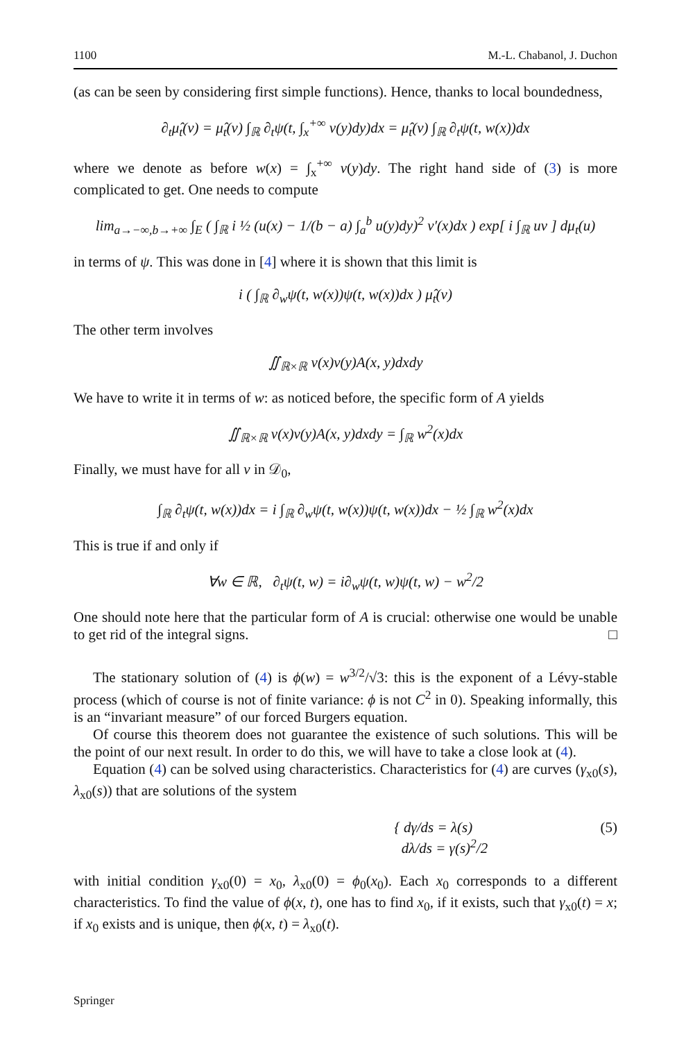1100 M.-L. Chabanol, J. Duchon
(as can be seen by considering first simple functions). Hence, thanks to local boundedness,
∂<sub>t</sub>μ̂<sub>t</sub>(v) = μ̂<sub>t</sub>(v) ∫<sub>ℝ</sub> ∂<sub>t</sub>ψ(t, ∫<sub>x</sub><sup>+∞</sup> v(y)dy)dx = μ̂<sub>t</sub>(v) ∫<sub>ℝ</sub> ∂<sub>t</sub>ψ(t, w(x))dx
where we denote as before w(x) = ∫<sub>x</sub><sup>+∞</sup> v(y)dy. The right hand side of (3) is more complicated to get. One needs to compute
lim<sub>a→−∞,b→+∞</sub> ∫<sub>E</sub> ( ∫<sub>ℝ</sub> i ½ (u(x) − 1/(b − a) ∫<sub>a</sub><sup>b</sup> u(y)dy)<sup>2</sup> v′(x)dx ) exp[ i ∫<sub>ℝ</sub> uv ] dμ<sub>t</sub>(u)
in terms of ψ. This was done in [4] where it is shown that this limit is
i ( ∫<sub>ℝ</sub> ∂<sub>w</sub>ψ(t, w(x))ψ(t, w(x))dx ) μ̂<sub>t</sub>(v)
The other term involves
∬<sub>ℝ×ℝ</sub> v(x)v(y)A(x, y)dxdy
We have to write it in terms of w: as noticed before, the specific form of A yields
∬<sub>ℝ×ℝ</sub> v(x)v(y)A(x, y)dxdy = ∫<sub>ℝ</sub> w<sup>2</sup>(x)dx
Finally, we must have for all v in 𝒟<sub>0</sub>,
∫<sub>ℝ</sub> ∂<sub>t</sub>ψ(t, w(x))dx = i ∫<sub>ℝ</sub> ∂<sub>w</sub>ψ(t, w(x))ψ(t, w(x))dx − ½ ∫<sub>ℝ</sub> w<sup>2</sup>(x)dx
This is true if and only if
∀w ∈ ℝ, ∂<sub>t</sub>ψ(t, w) = i∂<sub>w</sub>ψ(t, w)ψ(t, w) − w<sup>2</sup>/2
One should note here that the particular form of A is crucial: otherwise one would be unable to get rid of the integral signs. □
The stationary solution of (4) is ϕ(w) = w<sup>3/2</sup>/√3: this is the exponent of a Lévy-stable process (which of course is not of finite variance: ϕ is not C<sup>2</sup> in 0). Speaking informally, this is an “invariant measure” of our forced Burgers equation.
Of course this theorem does not guarantee the existence of such solutions. This will be the point of our next result. In order to do this, we will have to take a close look at (4).
Equation (4) can be solved using characteristics. Characteristics for (4) are curves (γ<sub>x0</sub>(s), λ<sub>x0</sub>(s)) that are solutions of the system
{ dγ/ds = λ(s)
dλ/ds = γ(s)<sup>2</sup>/2 (5)
with initial condition γ<sub>x0</sub>(0) = x<sub>0</sub>, λ<sub>x0</sub>(0) = ϕ<sub>0</sub>(x<sub>0</sub>). Each x<sub>0</sub> corresponds to a different characteristics. To find the value of ϕ(x, t), one has to find x<sub>0</sub>, if it exists, such that γ<sub>x0</sub>(t) = x; if x<sub>0</sub> exists and is unique, then ϕ(x, t) = λ<sub>x0</sub>(t).
Springer